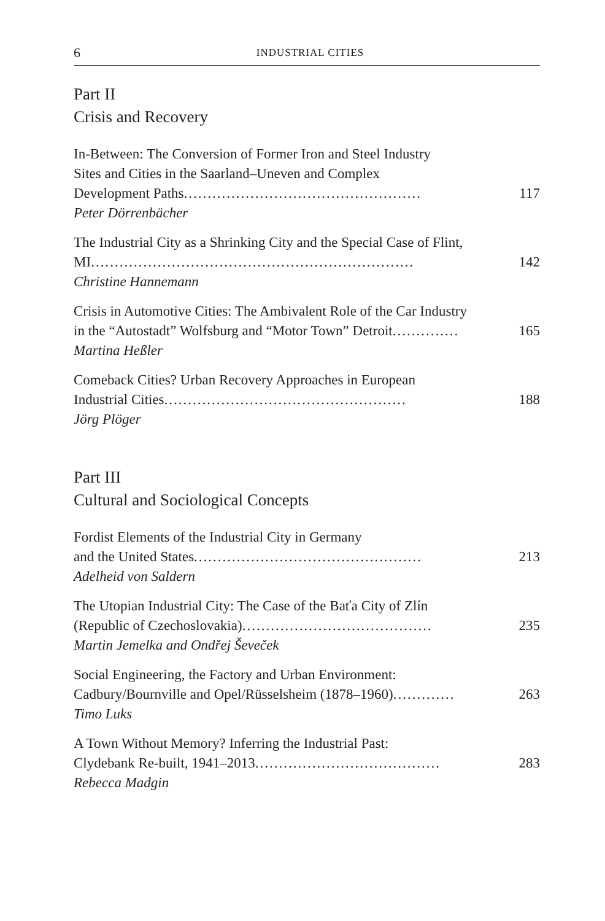6 INDUSTRIAL CITIES
Part II
Crisis and Recovery
In-Between: The Conversion of Former Iron and Steel Industry
Sites and Cities in the Saarland–Uneven and Complex
Development Paths .................................................. 117
Peter Dörrenbächer
The Industrial City as a Shrinking City and the Special Case of Flint,
MI .................................................................... 142
Christine Hannemann
Crisis in Automotive Cities: The Ambivalent Role of the Car Industry
in the “Autostadt” Wolfsburg and “Motor Town” Detroit.............. 165
Martina Heßler
Comeback Cities? Urban Recovery Approaches in European
Industrial Cities ................................................... 188
Jörg Plöger
Part III
Cultural and Sociological Concepts
Fordist Elements of the Industrial City in Germany
and the United States ................................................ 213
Adelheid von Saldern
The Utopian Industrial City: The Case of the Baťa City of Zlín
(Republic of Czechoslovakia) ........................................ 235
Martin Jemelka and Ondřej Ševeček
Social Engineering, the Factory and Urban Environment:
Cadbury/Bournville and Opel/Rüsselsheim (1878–1960) ............. 263
Timo Luks
A Town Without Memory? Inferring the Industrial Past:
Clydebank Re-built, 1941–2013 ....................................... 283
Rebecca Madgin